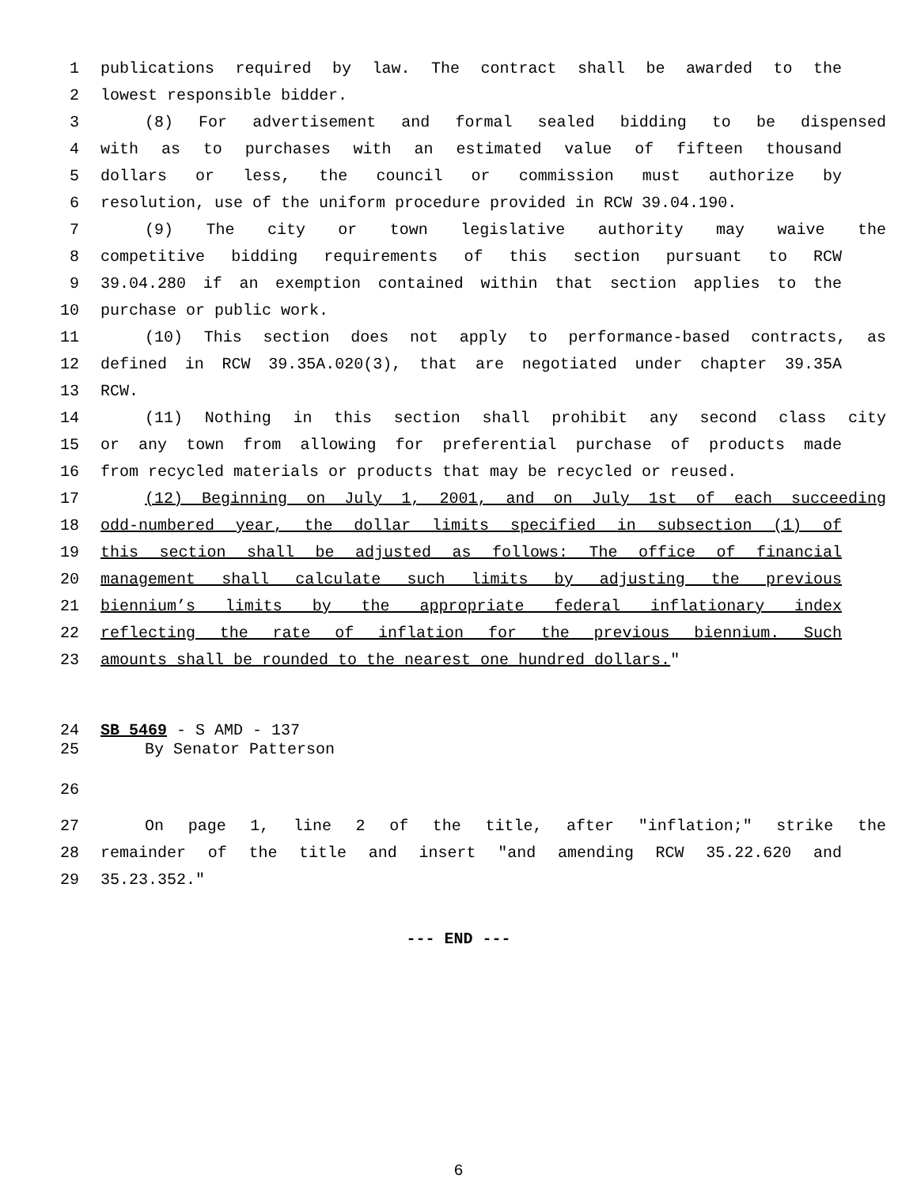1 publications required by law. The contract shall be awarded to the
2 lowest responsible bidder.
3 (8) For advertisement and formal sealed bidding to be dispensed
4 with as to purchases with an estimated value of fifteen thousand
5 dollars or less, the council or commission must authorize by
6 resolution, use of the uniform procedure provided in RCW 39.04.190.
7 (9) The city or town legislative authority may waive the
8 competitive bidding requirements of this section pursuant to RCW
9 39.04.280 if an exemption contained within that section applies to the
10 purchase or public work.
11 (10) This section does not apply to performance-based contracts, as
12 defined in RCW 39.35A.020(3), that are negotiated under chapter 39.35A
13 RCW.
14 (11) Nothing in this section shall prohibit any second class city
15 or any town from allowing for preferential purchase of products made
16 from recycled materials or products that may be recycled or reused.
17 (12) Beginning on July 1, 2001, and on July 1st of each succeeding
18 odd-numbered year, the dollar limits specified in subsection (1) of
19 this section shall be adjusted as follows: The office of financial
20 management shall calculate such limits by adjusting the previous
21 biennium’s limits by the appropriate federal inflationary index
22 reflecting the rate of inflation for the previous biennium. Such
23 amounts shall be rounded to the nearest one hundred dollars."
24 SB 5469 - S AMD - 137
25 By Senator Patterson
26
27 On page 1, line 2 of the title, after "inflation;" strike the
28 remainder of the title and insert "and amending RCW 35.22.620 and
29 35.23.352."
--- END ---
6